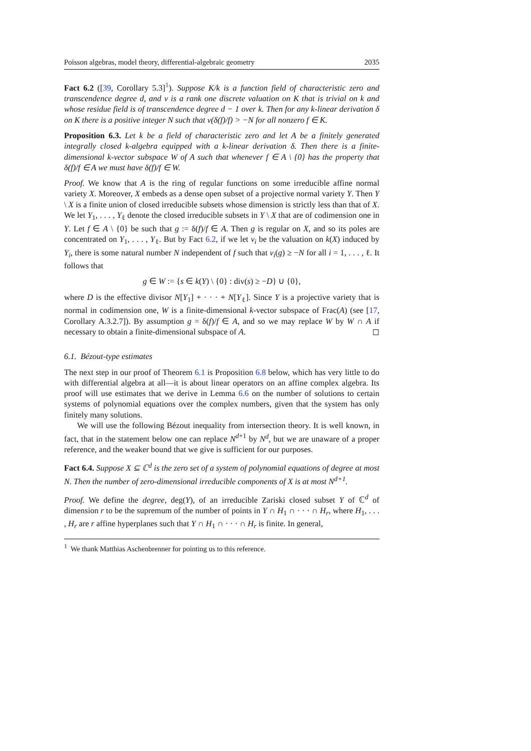Poisson algebras, model theory, differential-algebraic geometry 2035
Fact 6.2 ([39, Corollary 5.3]<sup>1</sup>). Suppose K/k is a function field of characteristic zero and transcendence degree d, and v is a rank one discrete valuation on K that is trivial on k and whose residue field is of transcendence degree d − 1 over k. Then for any k-linear derivation δ on K there is a positive integer N such that v(δ(f)/f) > −N for all nonzero f ∈ K.
Proposition 6.3. Let k be a field of characteristic zero and let A be a finitely generated integrally closed k-algebra equipped with a k-linear derivation δ. Then there is a finite-dimensional k-vector subspace W of A such that whenever f ∈ A \ {0} has the property that δ(f)/f ∈ A we must have δ(f)/f ∈ W.
Proof. We know that A is the ring of regular functions on some irreducible affine normal variety X. Moreover, X embeds as a dense open subset of a projective normal variety Y. Then Y \ X is a finite union of closed irreducible subsets whose dimension is strictly less than that of X. We let Y<sub>1</sub>, . . . , Y<sub>ℓ</sub> denote the closed irreducible subsets in Y \ X that are of codimension one in Y. Let f ∈ A \ {0} be such that g := δ(f)/f ∈ A. Then g is regular on X, and so its poles are concentrated on Y<sub>1</sub>, . . . , Y<sub>ℓ</sub>. But by Fact 6.2, if we let v<sub>i</sub> be the valuation on k(X) induced by Y<sub>i</sub>, there is some natural number N independent of f such that v<sub>i</sub>(g) ≥ −N for all i = 1, . . . , ℓ. It follows that
g ∈ W := {s ∈ k(Y) \ {0} : div(s) ≥ −D} ∪ {0},
where D is the effective divisor N[Y<sub>1</sub>] + · · · + N[Y<sub>ℓ</sub>]. Since Y is a projective variety that is normal in codimension one, W is a finite-dimensional k-vector subspace of Frac(A) (see [17, Corollary A.3.2.7]). By assumption g = δ(f)/f ∈ A, and so we may replace W by W ∩ A if necessary to obtain a finite-dimensional subspace of A. ◻
6.1. Bézout-type estimates
The next step in our proof of Theorem 6.1 is Proposition 6.8 below, which has very little to do with differential algebra at all—it is about linear operators on an affine complex algebra. Its proof will use estimates that we derive in Lemma 6.6 on the number of solutions to certain systems of polynomial equations over the complex numbers, given that the system has only finitely many solutions.
We will use the following Bézout inequality from intersection theory. It is well known, in fact, that in the statement below one can replace N<sup>d+1</sup> by N<sup>d</sup>, but we are unaware of a proper reference, and the weaker bound that we give is sufficient for our purposes.
Fact 6.4. Suppose X ⊆ ℂ<sup>d</sup> is the zero set of a system of polynomial equations of degree at most N. Then the number of zero-dimensional irreducible components of X is at most N<sup>d+1</sup>.
Proof. We define the degree, deg(Y), of an irreducible Zariski closed subset Y of ℂ<sup>d</sup> of dimension r to be the supremum of the number of points in Y ∩ H<sub>1</sub> ∩ · · · ∩ H<sub>r</sub>, where H<sub>1</sub>, . . . , H<sub>r</sub> are r affine hyperplanes such that Y ∩ H<sub>1</sub> ∩ · · · ∩ H<sub>r</sub> is finite. In general,
<sup>1</sup> We thank Matthias Aschenbrenner for pointing us to this reference.